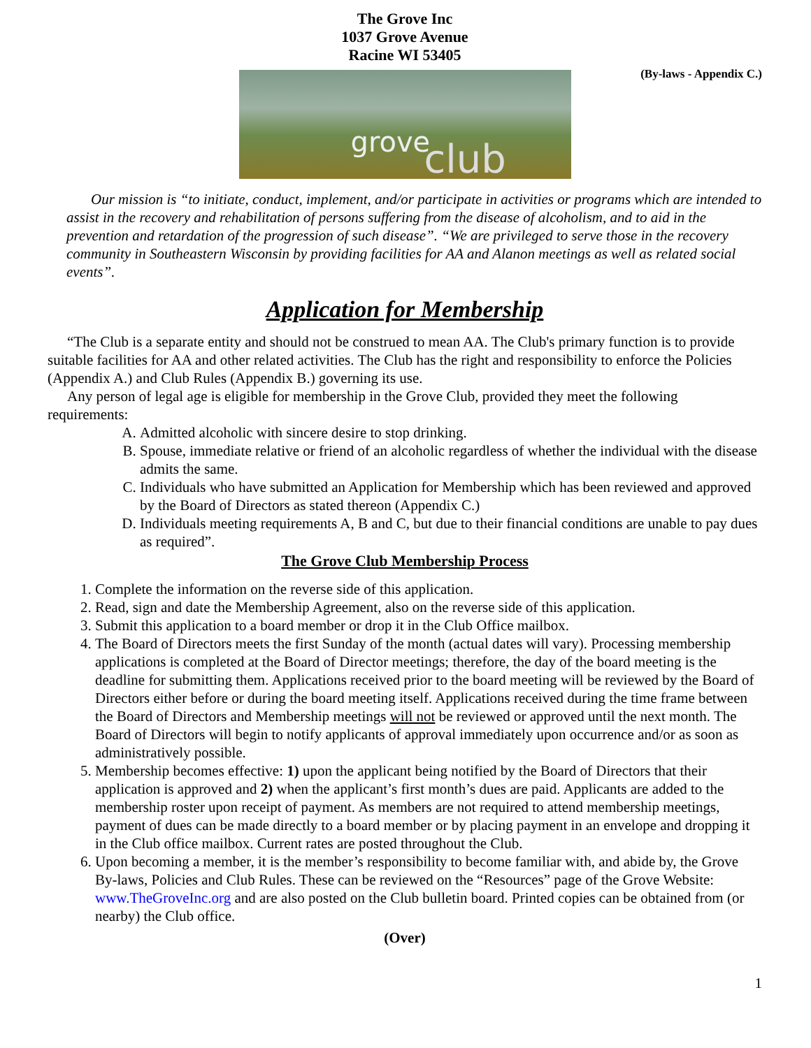The Grove Inc
1037 Grove Avenue
Racine WI 53405
(By-laws - Appendix C.)
grove club
Our mission is “to initiate, conduct, implement, and/or participate in activities or programs which are intended to assist in the recovery and rehabilitation of persons suffering from the disease of alcoholism, and to aid in the prevention and retardation of the progression of such disease”. “We are privileged to serve those in the recovery community in Southeastern Wisconsin by providing facilities for AA and Alanon meetings as well as related social events”.
Application for Membership
“The Club is a separate entity and should not be construed to mean AA. The Club's primary function is to provide suitable facilities for AA and other related activities. The Club has the right and responsibility to enforce the Policies (Appendix A.) and Club Rules (Appendix B.) governing its use.
Any person of legal age is eligible for membership in the Grove Club, provided they meet the following requirements:
A. Admitted alcoholic with sincere desire to stop drinking.
B. Spouse, immediate relative or friend of an alcoholic regardless of whether the individual with the disease admits the same.
C. Individuals who have submitted an Application for Membership which has been reviewed and approved by the Board of Directors as stated thereon (Appendix C.)
D. Individuals meeting requirements A, B and C, but due to their financial conditions are unable to pay dues as required”.
The Grove Club Membership Process
1. Complete the information on the reverse side of this application.
2. Read, sign and date the Membership Agreement, also on the reverse side of this application.
3. Submit this application to a board member or drop it in the Club Office mailbox.
4. The Board of Directors meets the first Sunday of the month (actual dates will vary). Processing membership applications is completed at the Board of Director meetings; therefore, the day of the board meeting is the deadline for submitting them. Applications received prior to the board meeting will be reviewed by the Board of Directors either before or during the board meeting itself. Applications received during the time frame between the Board of Directors and Membership meetings will not be reviewed or approved until the next month. The Board of Directors will begin to notify applicants of approval immediately upon occurrence and/or as soon as administratively possible.
5. Membership becomes effective: 1) upon the applicant being notified by the Board of Directors that their application is approved and 2) when the applicant’s first month’s dues are paid. Applicants are added to the membership roster upon receipt of payment. As members are not required to attend membership meetings, payment of dues can be made directly to a board member or by placing payment in an envelope and dropping it in the Club office mailbox. Current rates are posted throughout the Club.
6. Upon becoming a member, it is the member’s responsibility to become familiar with, and abide by, the Grove By-laws, Policies and Club Rules. These can be reviewed on the “Resources” page of the Grove Website: www.TheGroveInc.org and are also posted on the Club bulletin board. Printed copies can be obtained from (or nearby) the Club office.
(Over)
1